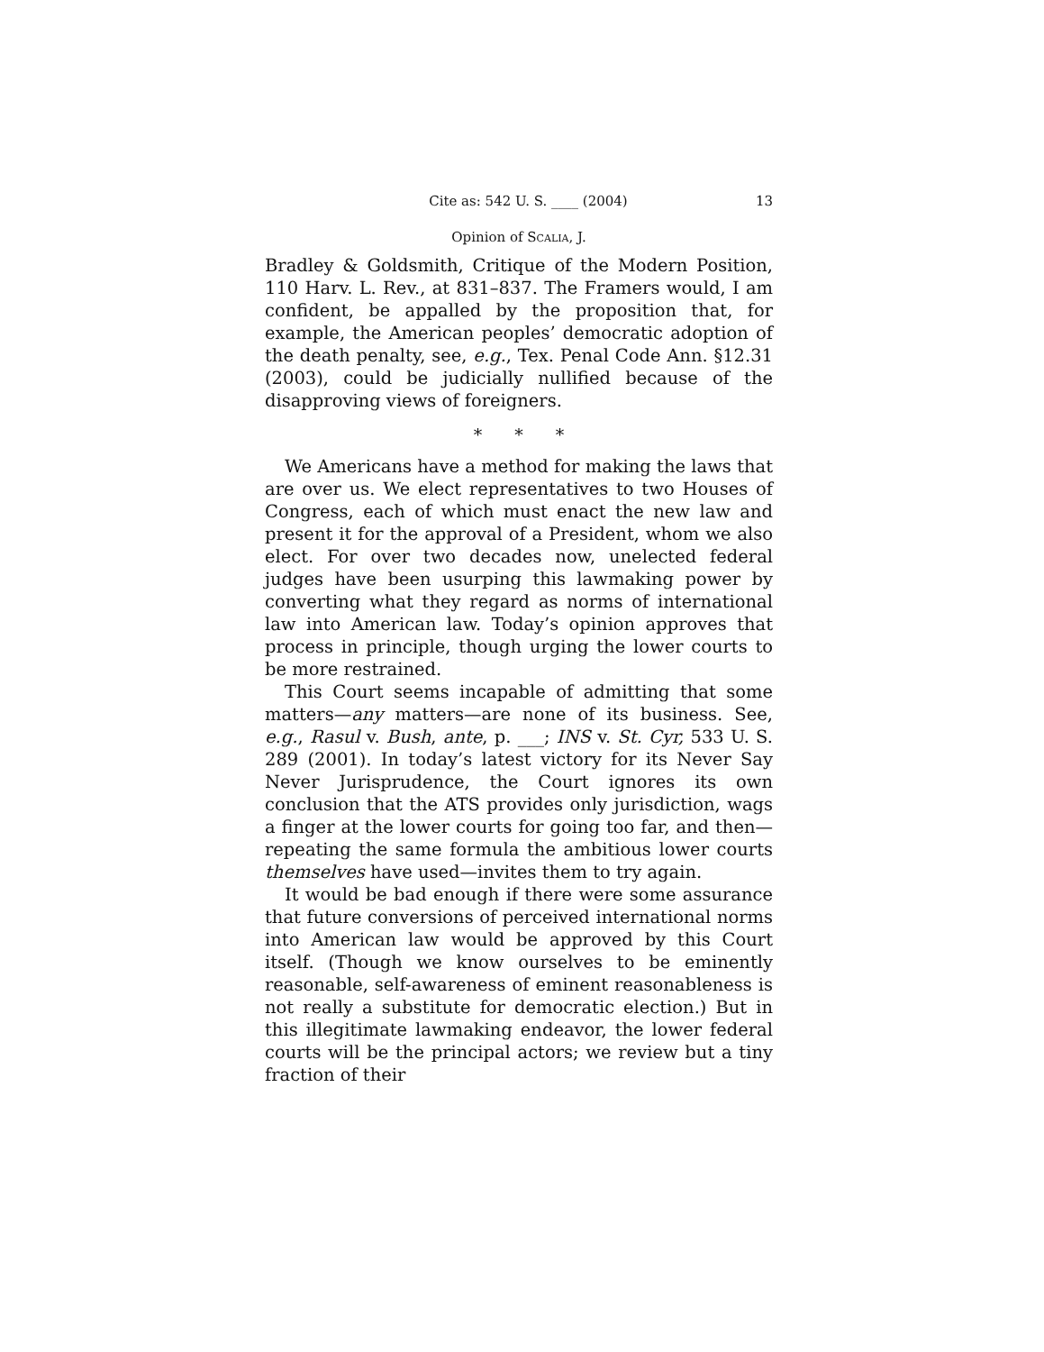Cite as: 542 U. S. ____ (2004) 13
Opinion of SCALIA, J.
Bradley & Goldsmith, Critique of the Modern Position, 110 Harv. L. Rev., at 831–837. The Framers would, I am confident, be appalled by the proposition that, for example, the American peoples’ democratic adoption of the death penalty, see, e.g., Tex. Penal Code Ann. §12.31 (2003), could be judicially nullified because of the disapproving views of foreigners.
* * *
We Americans have a method for making the laws that are over us. We elect representatives to two Houses of Congress, each of which must enact the new law and present it for the approval of a President, whom we also elect. For over two decades now, unelected federal judges have been usurping this lawmaking power by converting what they regard as norms of international law into American law. Today’s opinion approves that process in principle, though urging the lower courts to be more restrained.
This Court seems incapable of admitting that some matters—any matters—are none of its business. See, e.g., Rasul v. Bush, ante, p. ___; INS v. St. Cyr, 533 U. S. 289 (2001). In today’s latest victory for its Never Say Never Jurisprudence, the Court ignores its own conclusion that the ATS provides only jurisdiction, wags a finger at the lower courts for going too far, and then—repeating the same formula the ambitious lower courts themselves have used—invites them to try again.
It would be bad enough if there were some assurance that future conversions of perceived international norms into American law would be approved by this Court itself. (Though we know ourselves to be eminently reasonable, self-awareness of eminent reasonableness is not really a substitute for democratic election.) But in this illegitimate lawmaking endeavor, the lower federal courts will be the principal actors; we review but a tiny fraction of their